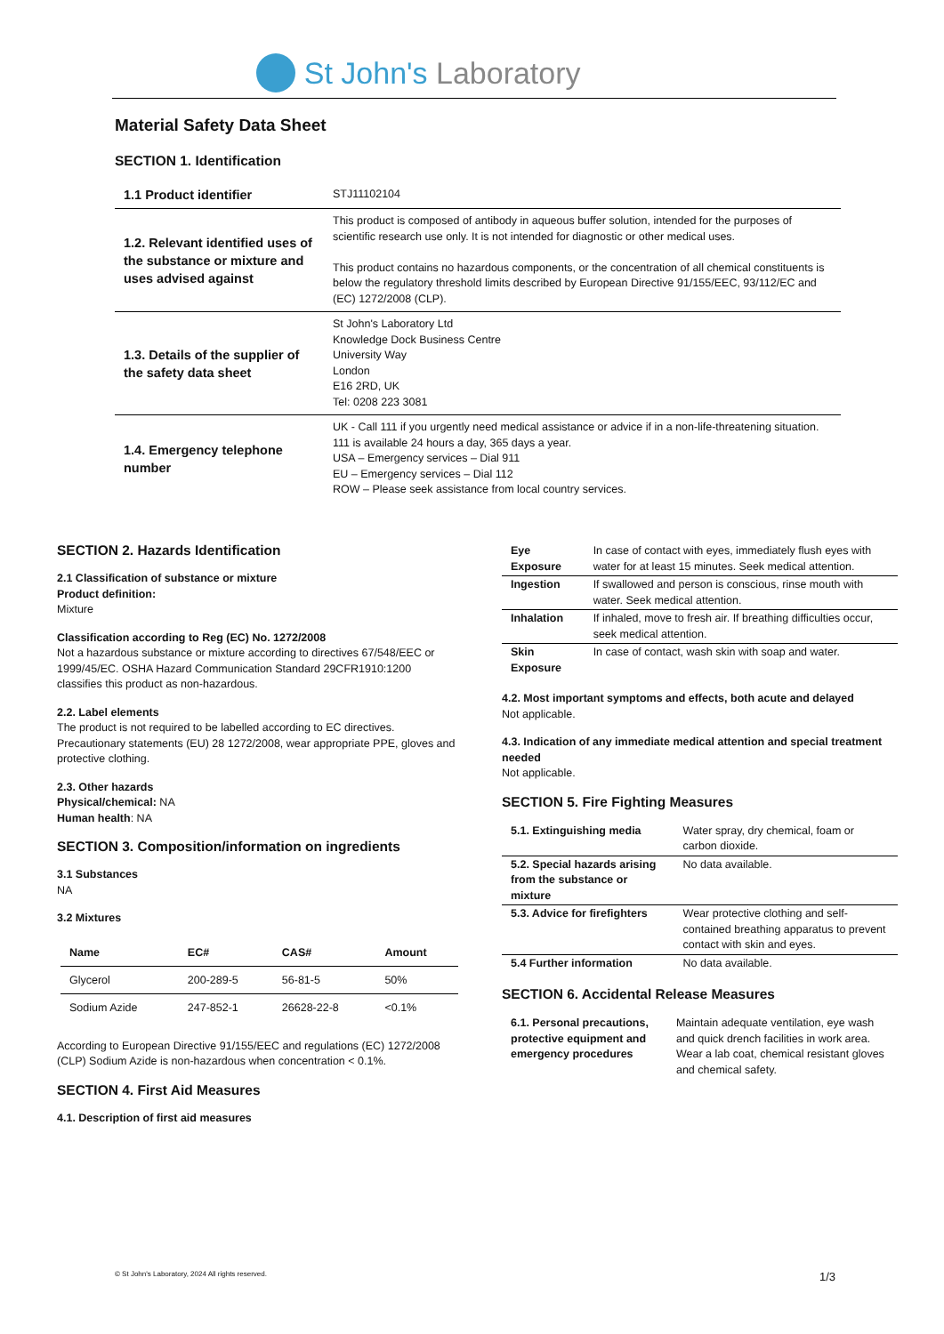St John's Laboratory
Material Safety Data Sheet
SECTION 1. Identification
| 1.1 Product identifier | STJ11102104 |
| 1.2. Relevant identified uses of the substance or mixture and uses advised against | This product is composed of antibody in aqueous buffer solution, intended for the purposes of scientific research use only. It is not intended for diagnostic or other medical uses. This product contains no hazardous components, or the concentration of all chemical constituents is below the regulatory threshold limits described by European Directive 91/155/EEC, 93/112/EC and (EC) 1272/2008 (CLP). |
| 1.3. Details of the supplier of the safety data sheet | St John's Laboratory Ltd Knowledge Dock Business Centre University Way London E16 2RD, UK Tel: 0208 223 3081 |
| 1.4. Emergency telephone number | UK - Call 111 if you urgently need medical assistance or advice if in a non-life-threatening situation. 111 is available 24 hours a day, 365 days a year. USA – Emergency services – Dial 911 EU – Emergency services – Dial 112 ROW – Please seek assistance from local country services. |
SECTION 2. Hazards Identification
2.1 Classification of substance or mixture
Product definition:
Mixture
Classification according to Reg (EC) No. 1272/2008
Not a hazardous substance or mixture according to directives 67/548/EEC or 1999/45/EC. OSHA Hazard Communication Standard 29CFR1910:1200 classifies this product as non-hazardous.
2.2. Label elements
The product is not required to be labelled according to EC directives. Precautionary statements (EU) 28 1272/2008, wear appropriate PPE, gloves and protective clothing.
2.3. Other hazards
Physical/chemical: NA
Human health: NA
SECTION 3. Composition/information on ingredients
3.1 Substances
NA
3.2 Mixtures
| Name | EC# | CAS# | Amount |
| --- | --- | --- | --- |
| Glycerol | 200-289-5 | 56-81-5 | 50% |
| Sodium Azide | 247-852-1 | 26628-22-8 | <0.1% |
According to European Directive 91/155/EEC and regulations (EC) 1272/2008 (CLP) Sodium Azide is non-hazardous when concentration < 0.1%.
SECTION 4. First Aid Measures
4.1. Description of first aid measures
| Eye Exposure | In case of contact with eyes, immediately flush eyes with water for at least 15 minutes. Seek medical attention. |
| Ingestion | If swallowed and person is conscious, rinse mouth with water. Seek medical attention. |
| Inhalation | If inhaled, move to fresh air. If breathing difficulties occur, seek medical attention. |
| Skin Exposure | In case of contact, wash skin with soap and water. |
4.2. Most important symptoms and effects, both acute and delayed
Not applicable.
4.3. Indication of any immediate medical attention and special treatment needed
Not applicable.
SECTION 5. Fire Fighting Measures
| 5.1. Extinguishing media | Water spray, dry chemical, foam or carbon dioxide. |
| 5.2. Special hazards arising from the substance or mixture | No data available. |
| 5.3. Advice for firefighters | Wear protective clothing and self-contained breathing apparatus to prevent contact with skin and eyes. |
| 5.4 Further information | No data available. |
SECTION 6. Accidental Release Measures
| 6.1. Personal precautions, protective equipment and emergency procedures | Maintain adequate ventilation, eye wash and quick drench facilities in work area. Wear a lab coat, chemical resistant gloves and chemical safety. |
© St John's Laboratory, 2024 All rights reserved. 1/3